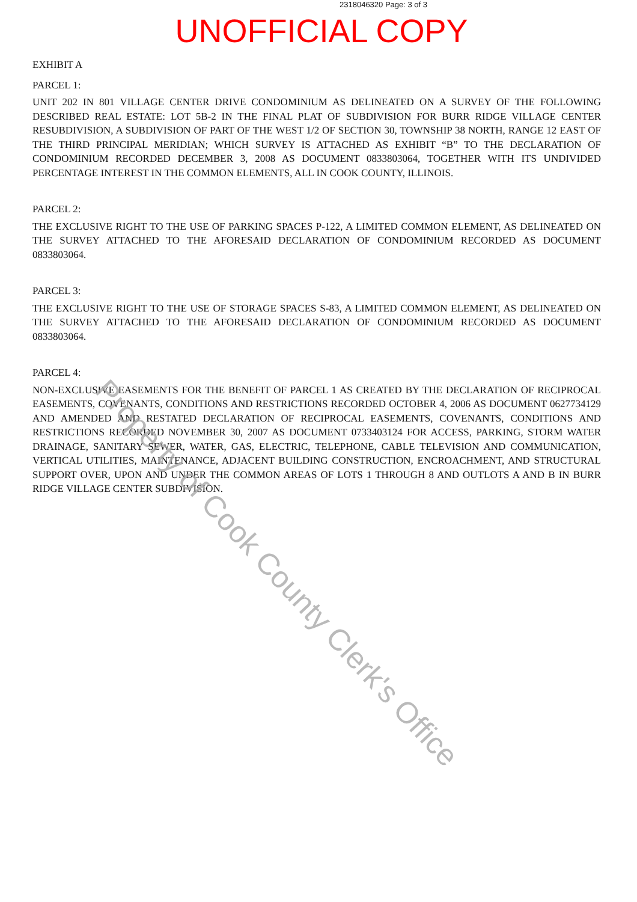2318046320 Page: 3 of 3
UNOFFICIAL COPY
EXHIBIT A
PARCEL 1:
UNIT 202 IN 801 VILLAGE CENTER DRIVE CONDOMINIUM AS DELINEATED ON A SURVEY OF THE FOLLOWING DESCRIBED REAL ESTATE: LOT 5B-2 IN THE FINAL PLAT OF SUBDIVISION FOR BURR RIDGE VILLAGE CENTER RESUBDIVISION, A SUBDIVISION OF PART OF THE WEST 1/2 OF SECTION 30, TOWNSHIP 38 NORTH, RANGE 12 EAST OF THE THIRD PRINCIPAL MERIDIAN; WHICH SURVEY IS ATTACHED AS EXHIBIT “B” TO THE DECLARATION OF CONDOMINIUM RECORDED DECEMBER 3, 2008 AS DOCUMENT 0833803064, TOGETHER WITH ITS UNDIVIDED PERCENTAGE INTEREST IN THE COMMON ELEMENTS, ALL IN COOK COUNTY, ILLINOIS.
PARCEL 2:
THE EXCLUSIVE RIGHT TO THE USE OF PARKING SPACES P-122, A LIMITED COMMON ELEMENT, AS DELINEATED ON THE SURVEY ATTACHED TO THE AFORESAID DECLARATION OF CONDOMINIUM RECORDED AS DOCUMENT 0833803064.
PARCEL 3:
THE EXCLUSIVE RIGHT TO THE USE OF STORAGE SPACES S-83, A LIMITED COMMON ELEMENT, AS DELINEATED ON THE SURVEY ATTACHED TO THE AFORESAID DECLARATION OF CONDOMINIUM RECORDED AS DOCUMENT 0833803064.
PARCEL 4:
NON-EXCLUSIVE EASEMENTS FOR THE BENEFIT OF PARCEL 1 AS CREATED BY THE DECLARATION OF RECIPROCAL EASEMENTS, COVENANTS, CONDITIONS AND RESTRICTIONS RECORDED OCTOBER 4, 2006 AS DOCUMENT 0627734129 AND AMENDED AND RESTATED DECLARATION OF RECIPROCAL EASEMENTS, COVENANTS, CONDITIONS AND RESTRICTIONS RECORDED NOVEMBER 30, 2007 AS DOCUMENT 0733403124 FOR ACCESS, PARKING, STORM WATER DRAINAGE, SANITARY SEWER, WATER, GAS, ELECTRIC, TELEPHONE, CABLE TELEVISION AND COMMUNICATION, VERTICAL UTILITIES, MAINTENANCE, ADJACENT BUILDING CONSTRUCTION, ENCROACHMENT, AND STRUCTURAL SUPPORT OVER, UPON AND UNDER THE COMMON AREAS OF LOTS 1 THROUGH 8 AND OUTLOTS A AND B IN BURR RIDGE VILLAGE CENTER SUBDIVISION.
Property of Cook County Clerk's Office